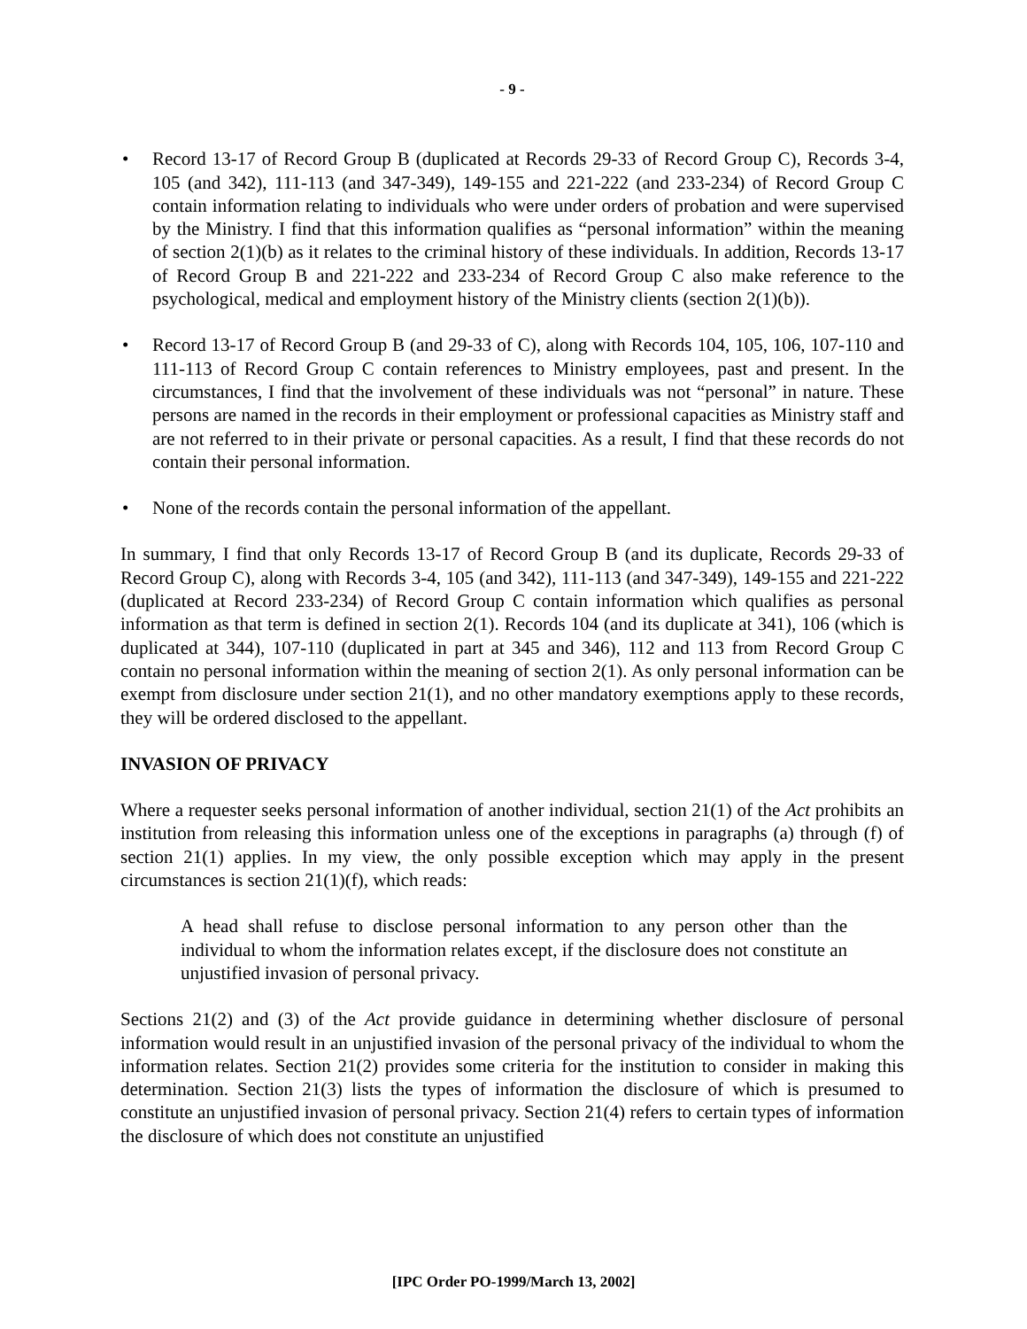- 9 -
• Record 13-17 of Record Group B (duplicated at Records 29-33 of Record Group C), Records 3-4, 105 (and 342), 111-113 (and 347-349), 149-155 and 221-222 (and 233-234) of Record Group C contain information relating to individuals who were under orders of probation and were supervised by the Ministry. I find that this information qualifies as “personal information” within the meaning of section 2(1)(b) as it relates to the criminal history of these individuals. In addition, Records 13-17 of Record Group B and 221-222 and 233-234 of Record Group C also make reference to the psychological, medical and employment history of the Ministry clients (section 2(1)(b)).
• Record 13-17 of Record Group B (and 29-33 of C), along with Records 104, 105, 106, 107-110 and 111-113 of Record Group C contain references to Ministry employees, past and present. In the circumstances, I find that the involvement of these individuals was not “personal” in nature. These persons are named in the records in their employment or professional capacities as Ministry staff and are not referred to in their private or personal capacities. As a result, I find that these records do not contain their personal information.
• None of the records contain the personal information of the appellant.
In summary, I find that only Records 13-17 of Record Group B (and its duplicate, Records 29-33 of Record Group C), along with Records 3-4, 105 (and 342), 111-113 (and 347-349), 149-155 and 221-222 (duplicated at Record 233-234) of Record Group C contain information which qualifies as personal information as that term is defined in section 2(1). Records 104 (and its duplicate at 341), 106 (which is duplicated at 344), 107-110 (duplicated in part at 345 and 346), 112 and 113 from Record Group C contain no personal information within the meaning of section 2(1). As only personal information can be exempt from disclosure under section 21(1), and no other mandatory exemptions apply to these records, they will be ordered disclosed to the appellant.
INVASION OF PRIVACY
Where a requester seeks personal information of another individual, section 21(1) of the Act prohibits an institution from releasing this information unless one of the exceptions in paragraphs (a) through (f) of section 21(1) applies. In my view, the only possible exception which may apply in the present circumstances is section 21(1)(f), which reads:
A head shall refuse to disclose personal information to any person other than the individual to whom the information relates except, if the disclosure does not constitute an unjustified invasion of personal privacy.
Sections 21(2) and (3) of the Act provide guidance in determining whether disclosure of personal information would result in an unjustified invasion of the personal privacy of the individual to whom the information relates. Section 21(2) provides some criteria for the institution to consider in making this determination. Section 21(3) lists the types of information the disclosure of which is presumed to constitute an unjustified invasion of personal privacy. Section 21(4) refers to certain types of information the disclosure of which does not constitute an unjustified
[IPC Order PO-1999/March 13, 2002]